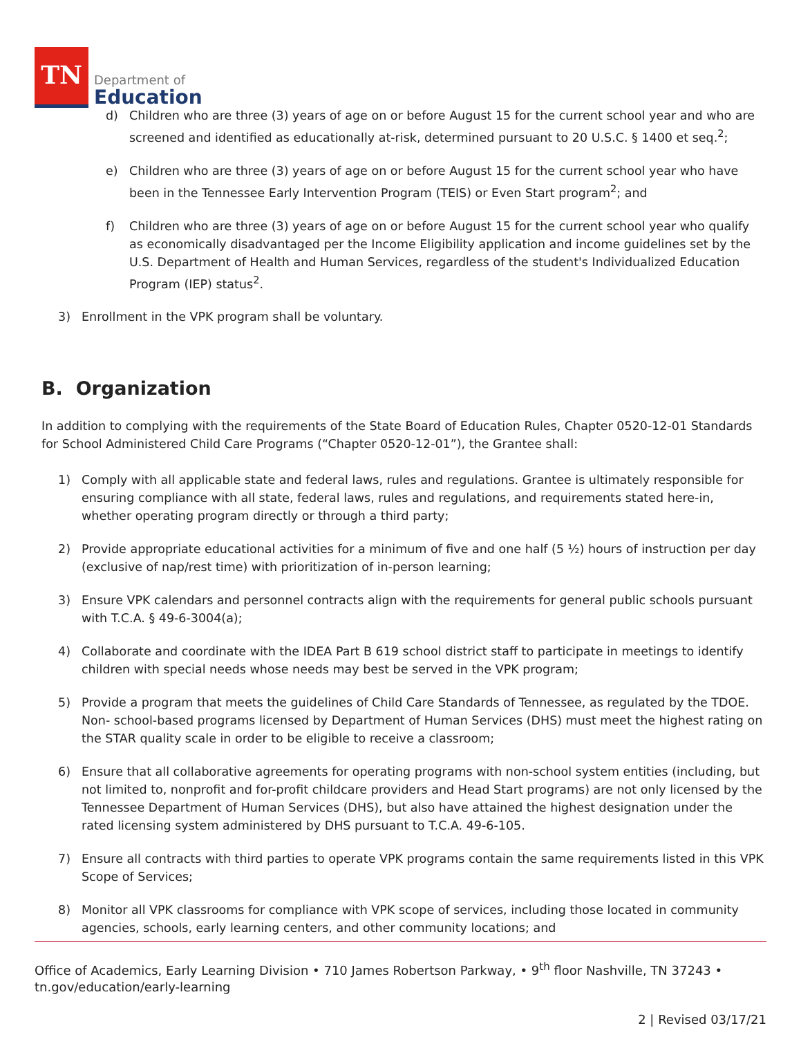TN
Department of
Education
d) Children who are three (3) years of age on or before August 15 for the current school year and who are screened and identified as educationally at-risk, determined pursuant to 20 U.S.C. § 1400 et seq.<sup>2</sup>;
e) Children who are three (3) years of age on or before August 15 for the current school year who have been in the Tennessee Early Intervention Program (TEIS) or Even Start program<sup>2</sup>; and
f) Children who are three (3) years of age on or before August 15 for the current school year who qualify as economically disadvantaged per the Income Eligibility application and income guidelines set by the U.S. Department of Health and Human Services, regardless of the student's Individualized Education Program (IEP) status<sup>2</sup>.
3) Enrollment in the VPK program shall be voluntary.
B. Organization
In addition to complying with the requirements of the State Board of Education Rules, Chapter 0520-12-01 Standards for School Administered Child Care Programs (“Chapter 0520-12-01”), the Grantee shall:
1) Comply with all applicable state and federal laws, rules and regulations. Grantee is ultimately responsible for ensuring compliance with all state, federal laws, rules and regulations, and requirements stated here-in, whether operating program directly or through a third party;
2) Provide appropriate educational activities for a minimum of five and one half (5 ½) hours of instruction per day (exclusive of nap/rest time) with prioritization of in-person learning;
3) Ensure VPK calendars and personnel contracts align with the requirements for general public schools pursuant with T.C.A. § 49-6-3004(a);
4) Collaborate and coordinate with the IDEA Part B 619 school district staff to participate in meetings to identify children with special needs whose needs may best be served in the VPK program;
5) Provide a program that meets the guidelines of Child Care Standards of Tennessee, as regulated by the TDOE. Non- school-based programs licensed by Department of Human Services (DHS) must meet the highest rating on the STAR quality scale in order to be eligible to receive a classroom;
6) Ensure that all collaborative agreements for operating programs with non-school system entities (including, but not limited to, nonprofit and for-profit childcare providers and Head Start programs) are not only licensed by the Tennessee Department of Human Services (DHS), but also have attained the highest designation under the rated licensing system administered by DHS pursuant to T.C.A. 49-6-105.
7) Ensure all contracts with third parties to operate VPK programs contain the same requirements listed in this VPK Scope of Services;
8) Monitor all VPK classrooms for compliance with VPK scope of services, including those located in community agencies, schools, early learning centers, and other community locations; and
Office of Academics, Early Learning Division • 710 James Robertson Parkway, • 9<sup>th</sup> floor Nashville, TN 37243 •
tn.gov/education/early-learning
2 | Revised 03/17/21